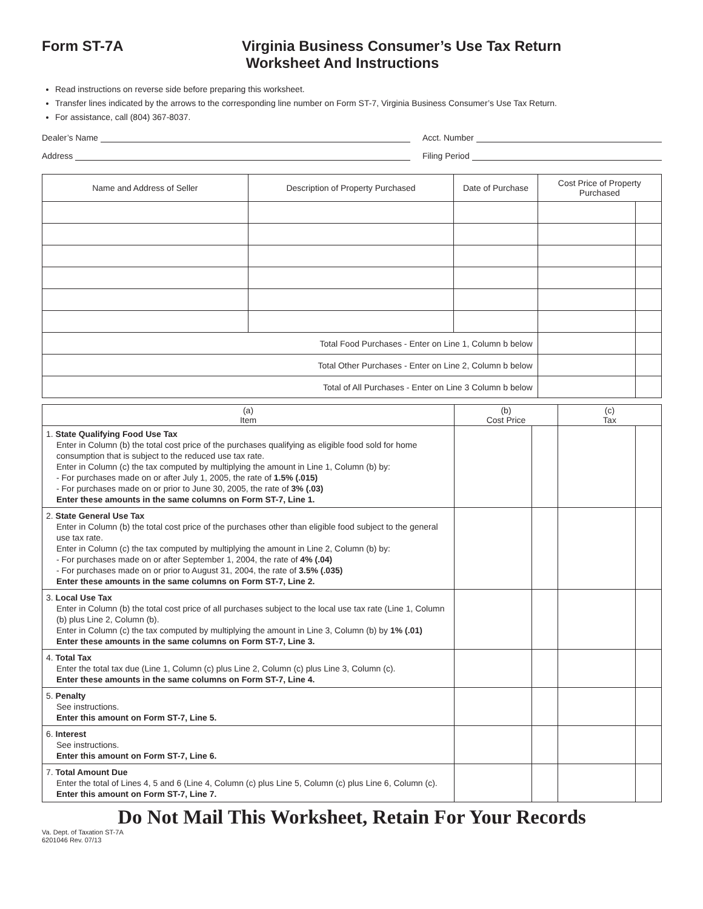Form ST-7A Virginia Business Consumer’s Use Tax Return
Worksheet And Instructions
Read instructions on reverse side before preparing this worksheet.
Transfer lines indicated by the arrows to the corresponding line number on Form ST-7, Virginia Business Consumer’s Use Tax Return.
For assistance, call (804) 367-8037.
Dealer’s Name Acct. Number
Address Filing Period
| Name and Address of Seller | Description of Property Purchased | Date of Purchase | Cost Price of Property Purchased | |
| --- | --- | --- | --- | --- |
| Total Food Purchases - Enter on Line 1, Column b below | | | | |
| Total Other Purchases - Enter on Line 2, Column b below | | | | |
| Total of All Purchases - Enter on Line 3 Column b below | | | | |
| (a) Item | (b) Cost Price | | (c) Tax | |
| --- | --- | --- | --- | --- |
| 1. State Qualifying Food Use Tax Enter in Column (b) the total cost price of the purchases qualifying as eligible food sold for home consumption that is subject to the reduced use tax rate. Enter in Column (c) the tax computed by multiplying the amount in Line 1, Column (b) by: - For purchases made on or after July 1, 2005, the rate of 1.5% (.015) - For purchases made on or prior to June 30, 2005, the rate of 3% (.03) Enter these amounts in the same columns on Form ST-7, Line 1. | | | | |
| 2. State General Use Tax Enter in Column (b) the total cost price of the purchases other than eligible food subject to the general use tax rate. Enter in Column (c) the tax computed by multiplying the amount in Line 2, Column (b) by: - For purchases made on or after September 1, 2004, the rate of 4% (.04) - For purchases made on or prior to August 31, 2004, the rate of 3.5% (.035) Enter these amounts in the same columns on Form ST-7, Line 2. | | | | |
| 3. Local Use Tax Enter in Column (b) the total cost price of all purchases subject to the local use tax rate (Line 1, Column (b) plus Line 2, Column (b). Enter in Column (c) the tax computed by multiplying the amount in Line 3, Column (b) by 1% (.01) Enter these amounts in the same columns on Form ST-7, Line 3. | | | | |
| 4. Total Tax Enter the total tax due (Line 1, Column (c) plus Line 2, Column (c) plus Line 3, Column (c). Enter these amounts in the same columns on Form ST-7, Line 4. | | | | |
| 5. Penalty See instructions. Enter this amount on Form ST-7, Line 5. | | | | |
| 6. Interest See instructions. Enter this amount on Form ST-7, Line 6. | | | | |
| 7. Total Amount Due Enter the total of Lines 4, 5 and 6 (Line 4, Column (c) plus Line 5, Column (c) plus Line 6, Column (c). Enter this amount on Form ST-7, Line 7. | | | | |
Do Not Mail This Worksheet, Retain For Your Records
Va. Dept. of Taxation ST-7A
6201046 Rev. 07/13